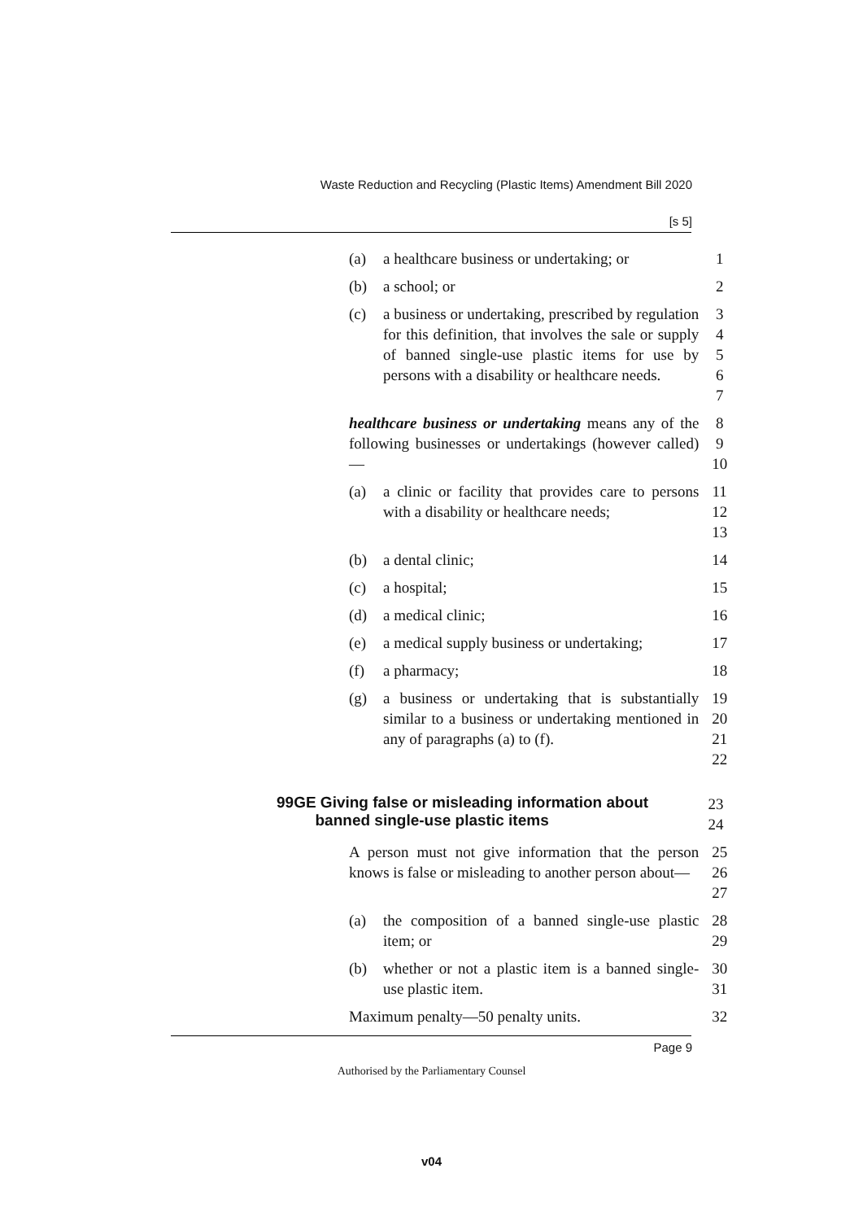Waste Reduction and Recycling (Plastic Items) Amendment Bill 2020
[s 5]
(a) a healthcare business or undertaking; or 1
(b) a school; or 2
(c) a business or undertaking, prescribed by regulation for this definition, that involves the sale or supply of banned single-use plastic items for use by persons with a disability or healthcare needs.
3
4
5
6
7
healthcare business or undertaking means any of the following businesses or undertakings (however called)—
8
9
10
(a) a clinic or facility that provides care to persons with a disability or healthcare needs;
11
12
13
(b) a dental clinic; 14
(c) a hospital; 15
(d) a medical clinic; 16
(e) a medical supply business or undertaking;
17
(f) a pharmacy; 18
(g) a business or undertaking that is substantially similar to a business or undertaking mentioned in any of paragraphs (a) to (f).
19
20
21
22
99GE Giving false or misleading information about
banned single-use plastic items
23
24
A person must not give information that the person knows is false or misleading to another person about—
25
26
27
(a) the composition of a banned single-use plastic item; or
28
29
(b) whether or not a plastic item is a banned single-use plastic item.
30
31
Maximum penalty—50 penalty units. 32
Page 9
Authorised by the Parliamentary Counsel
v04